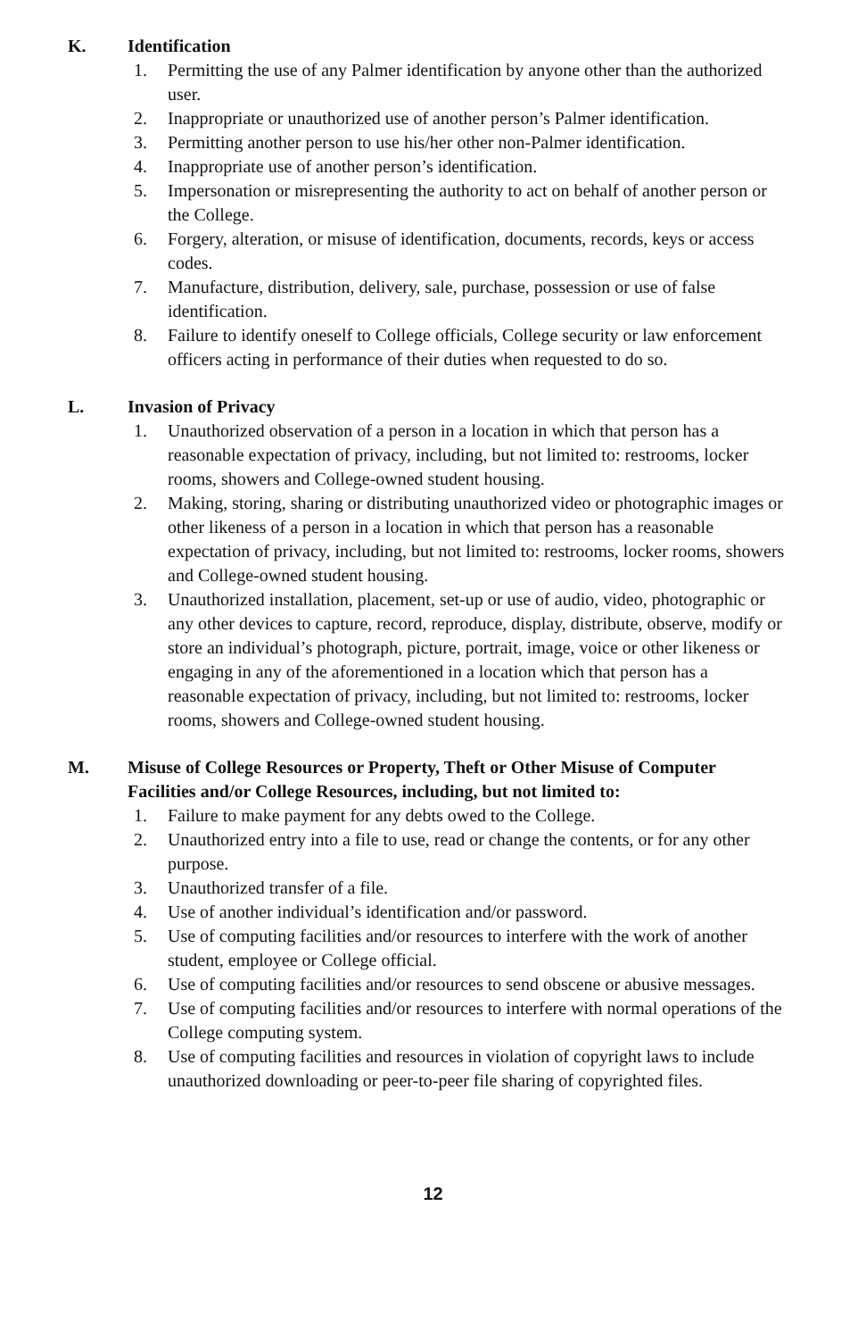K. Identification
1. Permitting the use of any Palmer identification by anyone other than the authorized user.
2. Inappropriate or unauthorized use of another person’s Palmer identification.
3. Permitting another person to use his/her other non-Palmer identification.
4. Inappropriate use of another person’s identification.
5. Impersonation or misrepresenting the authority to act on behalf of another person or the College.
6. Forgery, alteration, or misuse of identification, documents, records, keys or access codes.
7. Manufacture, distribution, delivery, sale, purchase, possession or use of false identification.
8. Failure to identify oneself to College officials, College security or law enforcement officers acting in performance of their duties when requested to do so.
L. Invasion of Privacy
1. Unauthorized observation of a person in a location in which that person has a reasonable expectation of privacy, including, but not limited to: restrooms, locker rooms, showers and College-owned student housing.
2. Making, storing, sharing or distributing unauthorized video or photographic images or other likeness of a person in a location in which that person has a reasonable expectation of privacy, including, but not limited to: restrooms, locker rooms, showers and College-owned student housing.
3. Unauthorized installation, placement, set-up or use of audio, video, photographic or any other devices to capture, record, reproduce, display, distribute, observe, modify or store an individual’s photograph, picture, portrait, image, voice or other likeness or engaging in any of the aforementioned in a location which that person has a reasonable expectation of privacy, including, but not limited to: restrooms, locker rooms, showers and College-owned student housing.
M. Misuse of College Resources or Property, Theft or Other Misuse of Computer Facilities and/or College Resources, including, but not limited to:
1. Failure to make payment for any debts owed to the College.
2. Unauthorized entry into a file to use, read or change the contents, or for any other purpose.
3. Unauthorized transfer of a file.
4. Use of another individual’s identification and/or password.
5. Use of computing facilities and/or resources to interfere with the work of another student, employee or College official.
6. Use of computing facilities and/or resources to send obscene or abusive messages.
7. Use of computing facilities and/or resources to interfere with normal operations of the College computing system.
8. Use of computing facilities and resources in violation of copyright laws to include unauthorized downloading or peer-to-peer file sharing of copyrighted files.
12